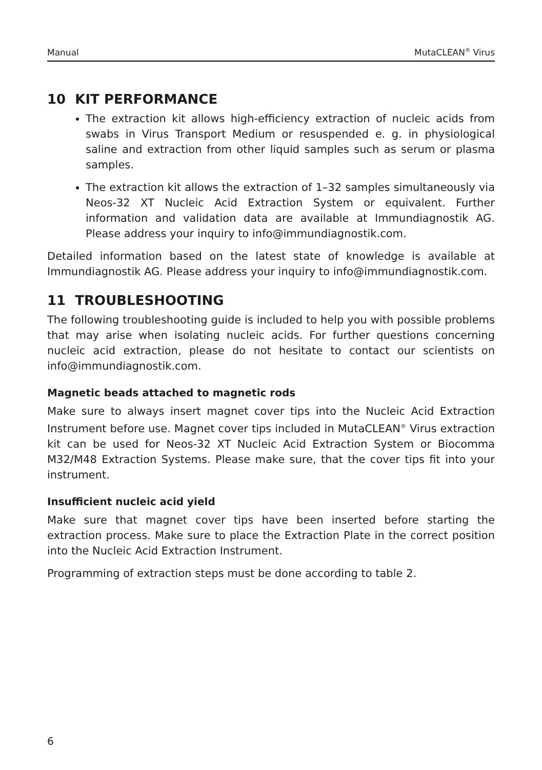Manual MutaCLEAN<sup>®</sup> Virus
10 KIT PERFORMANCE
The extraction kit allows high-efficiency extraction of nucleic acids from swabs in Virus Transport Medium or resuspended e. g. in physiological saline and extraction from other liquid samples such as serum or plasma samples.
The extraction kit allows the extraction of 1–32 samples simultaneously via Neos-32 XT Nucleic Acid Extraction System or equivalent. Further information and validation data are available at Immundiagnostik AG. Please address your inquiry to info@immundiagnostik.com.
Detailed information based on the latest state of knowledge is available at Immundiagnostik AG. Please address your inquiry to info@immundiagnostik.com.
11 TROUBLESHOOTING
The following troubleshooting guide is included to help you with possible problems that may arise when isolating nucleic acids. For further questions concerning nucleic acid extraction, please do not hesitate to contact our scientists on info@immundiagnostik.com.
Magnetic beads attached to magnetic rods
Make sure to always insert magnet cover tips into the Nucleic Acid Extraction Instrument before use. Magnet cover tips included in MutaCLEAN<sup>®</sup> Virus extraction kit can be used for Neos-32 XT Nucleic Acid Extraction System or Biocomma M32/M48 Extraction Systems. Please make sure, that the cover tips fit into your instrument.
Insufficient nucleic acid yield
Make sure that magnet cover tips have been inserted before starting the extraction process. Make sure to place the Extraction Plate in the correct position into the Nucleic Acid Extraction Instrument.
Programming of extraction steps must be done according to table 2.
6